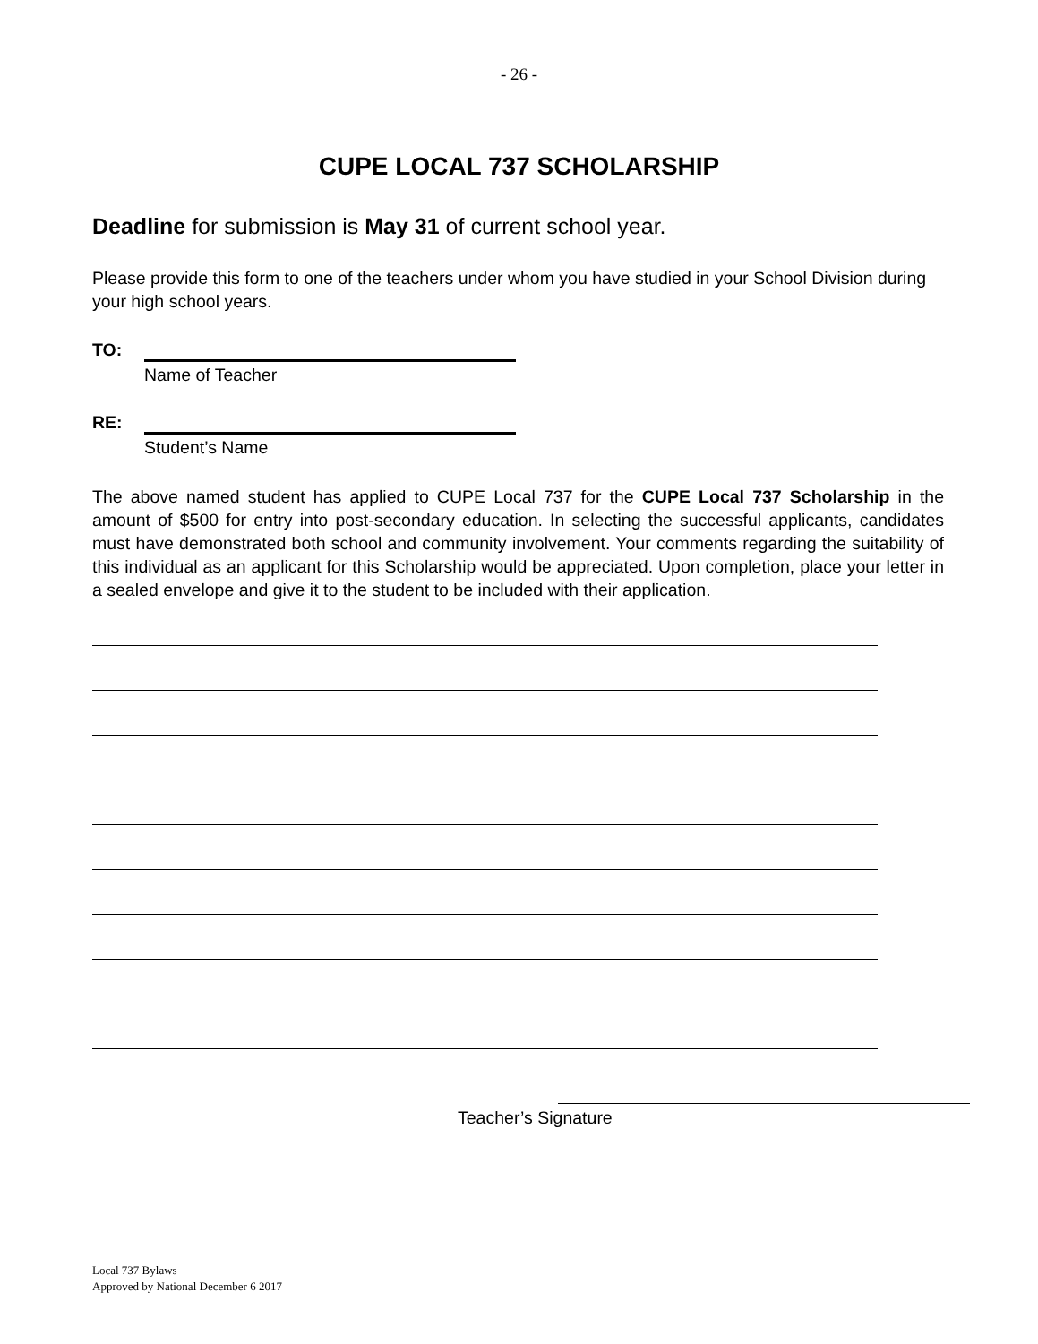- 26 -
CUPE LOCAL 737 SCHOLARSHIP
Deadline for submission is May 31 of current school year.
Please provide this form to one of the teachers under whom you have studied in your School Division during your high school years.
TO:
Name of Teacher
RE:
Student’s Name
The above named student has applied to CUPE Local 737 for the CUPE Local 737 Scholarship in the amount of $500 for entry into post-secondary education. In selecting the successful applicants, candidates must have demonstrated both school and community involvement. Your comments regarding the suitability of this individual as an applicant for this Scholarship would be appreciated. Upon completion, place your letter in a sealed envelope and give it to the student to be included with their application.
Teacher’s Signature
Local 737 Bylaws
Approved by National December 6 2017